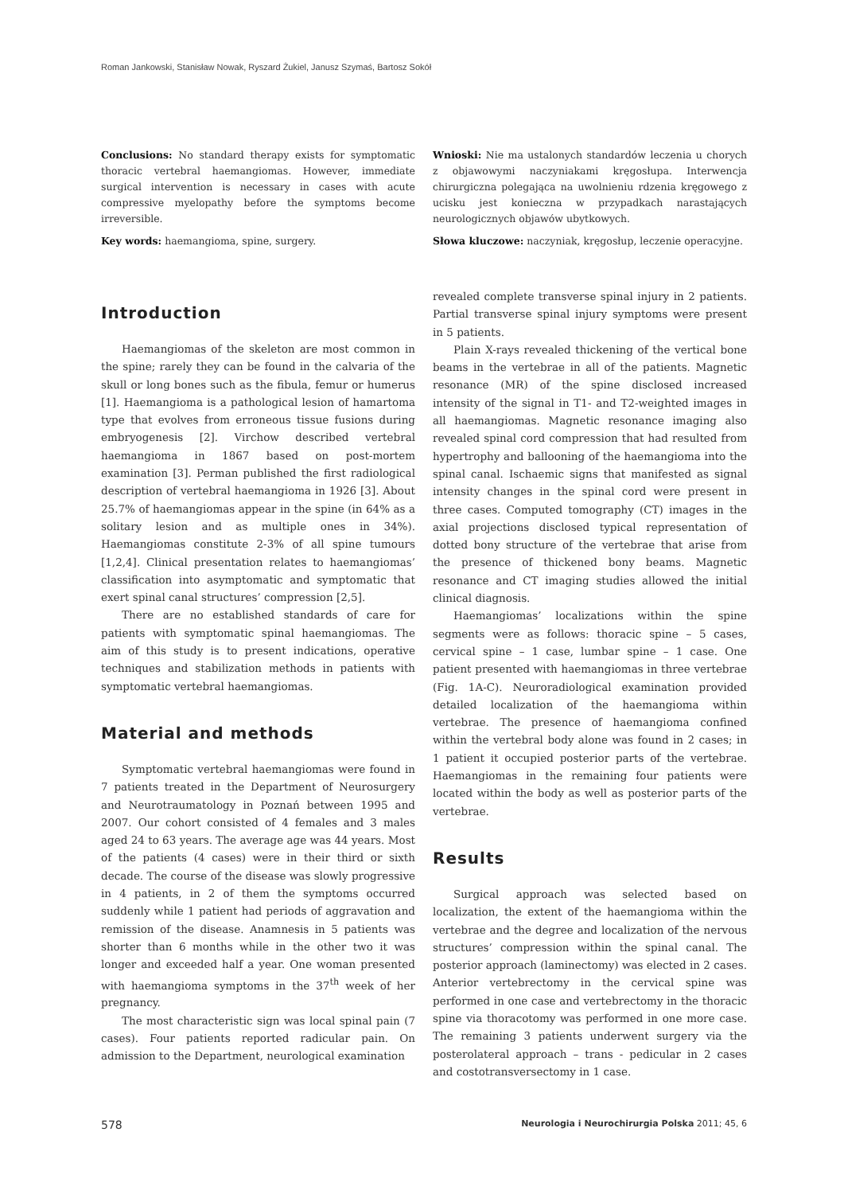Roman Jankowski, Stanisław Nowak, Ryszard Żukiel, Janusz Szymaś, Bartosz Sokół
Conclusions: No standard therapy exists for symptomatic thoracic vertebral haemangiomas. However, immediate surgical intervention is necessary in cases with acute compressive myelopathy before the symptoms become irreversible.
Key words: haemangioma, spine, surgery.
Introduction
Haemangiomas of the skeleton are most common in the spine; rarely they can be found in the calvaria of the skull or long bones such as the fibula, femur or humerus [1]. Haemangioma is a pathological lesion of hamartoma type that evolves from erroneous tissue fusions during embryogenesis [2]. Virchow described vertebral haemangioma in 1867 based on post-mortem examination [3]. Perman published the first radiological description of vertebral haemangioma in 1926 [3]. About 25.7% of haemangiomas appear in the spine (in 64% as a solitary lesion and as multiple ones in 34%). Haemangiomas constitute 2-3% of all spine tumours [1,2,4]. Clinical presentation relates to haemangiomas’ classification into asymptomatic and symptomatic that exert spinal canal structures’ compression [2,5].
There are no established standards of care for patients with symptomatic spinal haemangiomas. The aim of this study is to present indications, operative techniques and stabilization methods in patients with symptomatic vertebral haemangiomas.
Material and methods
Symptomatic vertebral haemangiomas were found in 7 patients treated in the Department of Neurosurgery and Neurotraumatology in Poznań between 1995 and 2007. Our cohort consisted of 4 females and 3 males aged 24 to 63 years. The average age was 44 years. Most of the patients (4 cases) were in their third or sixth decade. The course of the disease was slowly progressive in 4 patients, in 2 of them the symptoms occurred suddenly while 1 patient had periods of aggravation and remission of the disease. Anamnesis in 5 patients was shorter than 6 months while in the other two it was longer and exceeded half a year. One woman presented with haemangioma symptoms in the 37<sup>th</sup> week of her pregnancy.
The most characteristic sign was local spinal pain (7 cases). Four patients reported radicular pain. On admission to the Department, neurological examination
Wnioski: Nie ma ustalonych standardów leczenia u chorych z objawowymi naczyniakami kręgosłupa. Interwencja chirurgiczna polegająca na uwolnieniu rdzenia kręgowego z ucisku jest konieczna w przypadkach narastających neurologicznych objawów ubytkowych.
Słowa kluczowe: naczyniak, kręgosłup, leczenie operacyjne.
revealed complete transverse spinal injury in 2 patients. Partial transverse spinal injury symptoms were present in 5 patients.
Plain X-rays revealed thickening of the vertical bone beams in the vertebrae in all of the patients. Magnetic resonance (MR) of the spine disclosed increased intensity of the signal in T1- and T2-weighted images in all haemangiomas. Magnetic resonance imaging also revealed spinal cord compression that had resulted from hypertrophy and ballooning of the haemangioma into the spinal canal. Ischaemic signs that manifested as signal intensity changes in the spinal cord were present in three cases. Computed tomography (CT) images in the axial projections disclosed typical representation of dotted bony structure of the vertebrae that arise from the presence of thickened bony beams. Magnetic resonance and CT imaging studies allowed the initial clinical diagnosis.
Haemangiomas’ localizations within the spine segments were as follows: thoracic spine – 5 cases, cervical spine – 1 case, lumbar spine – 1 case. One patient presented with haemangiomas in three vertebrae (Fig. 1A-C). Neuroradiological examination provided detailed localization of the haemangioma within vertebrae. The presence of haemangioma confined within the vertebral body alone was found in 2 cases; in 1 patient it occupied posterior parts of the vertebrae. Haemangiomas in the remaining four patients were located within the body as well as posterior parts of the vertebrae.
Results
Surgical approach was selected based on localization, the extent of the haemangioma within the vertebrae and the degree and localization of the nervous structures’ compression within the spinal canal. The posterior approach (laminectomy) was elected in 2 cases. Anterior vertebrectomy in the cervical spine was performed in one case and vertebrectomy in the thoracic spine via thoracotomy was performed in one more case. The remaining 3 patients underwent surgery via the posterolateral approach – trans - pedicular in 2 cases and costotransversectomy in 1 case.
578 Neurologia i Neurochirurgia Polska 2011; 45, 6